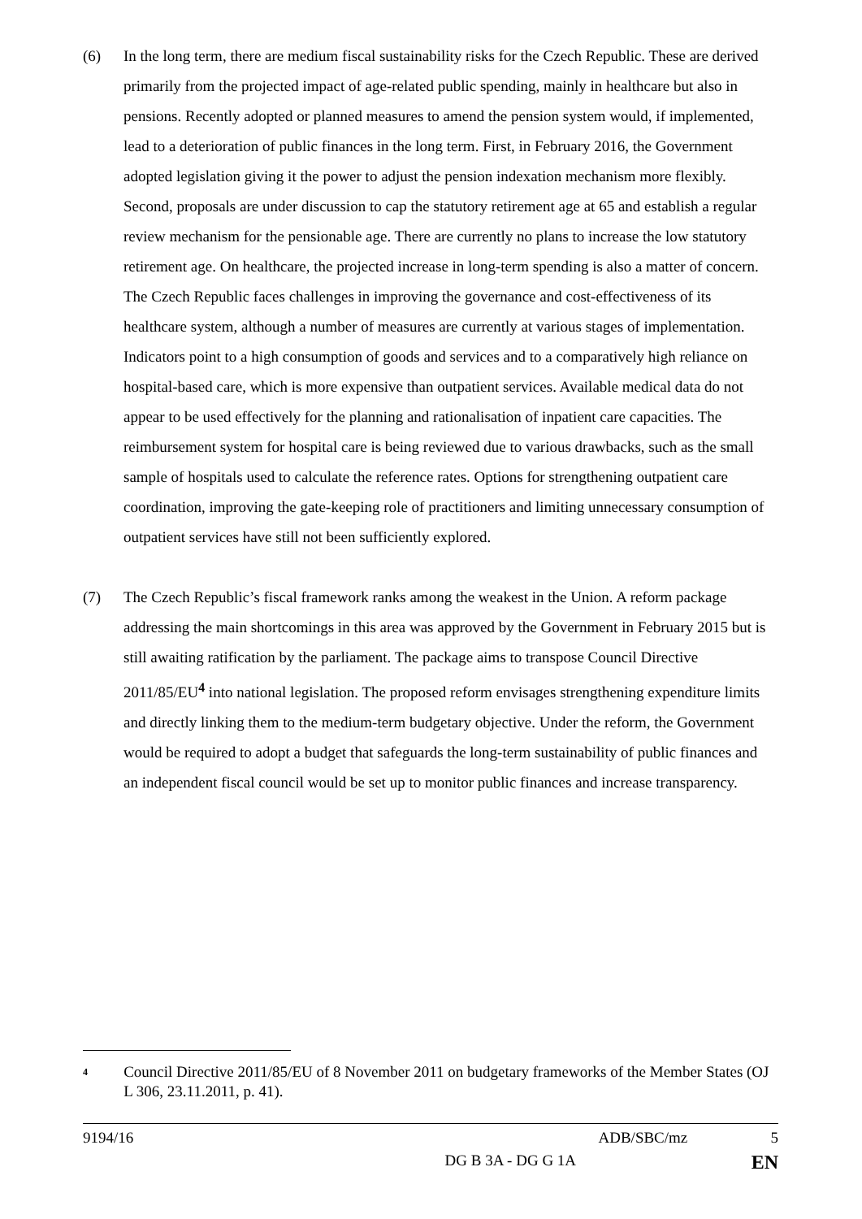(6) In the long term, there are medium fiscal sustainability risks for the Czech Republic. These are derived primarily from the projected impact of age-related public spending, mainly in healthcare but also in pensions. Recently adopted or planned measures to amend the pension system would, if implemented, lead to a deterioration of public finances in the long term. First, in February 2016, the Government adopted legislation giving it the power to adjust the pension indexation mechanism more flexibly. Second, proposals are under discussion to cap the statutory retirement age at 65 and establish a regular review mechanism for the pensionable age. There are currently no plans to increase the low statutory retirement age. On healthcare, the projected increase in long-term spending is also a matter of concern. The Czech Republic faces challenges in improving the governance and cost-effectiveness of its healthcare system, although a number of measures are currently at various stages of implementation. Indicators point to a high consumption of goods and services and to a comparatively high reliance on hospital-based care, which is more expensive than outpatient services. Available medical data do not appear to be used effectively for the planning and rationalisation of inpatient care capacities. The reimbursement system for hospital care is being reviewed due to various drawbacks, such as the small sample of hospitals used to calculate the reference rates. Options for strengthening outpatient care coordination, improving the gate-keeping role of practitioners and limiting unnecessary consumption of outpatient services have still not been sufficiently explored.
(7) The Czech Republic’s fiscal framework ranks among the weakest in the Union. A reform package addressing the main shortcomings in this area was approved by the Government in February 2015 but is still awaiting ratification by the parliament. The package aims to transpose Council Directive 2011/85/EU<sup>4</sup> into national legislation. The proposed reform envisages strengthening expenditure limits and directly linking them to the medium-term budgetary objective. Under the reform, the Government would be required to adopt a budget that safeguards the long-term sustainability of public finances and an independent fiscal council would be set up to monitor public finances and increase transparency.
<sup>4</sup>
Council Directive 2011/85/EU of 8 November 2011 on budgetary frameworks of the Member States (OJ L 306, 23.11.2011, p. 41).
9194/16 ADB/SBC/mz 5
DG B 3A - DG G 1A EN